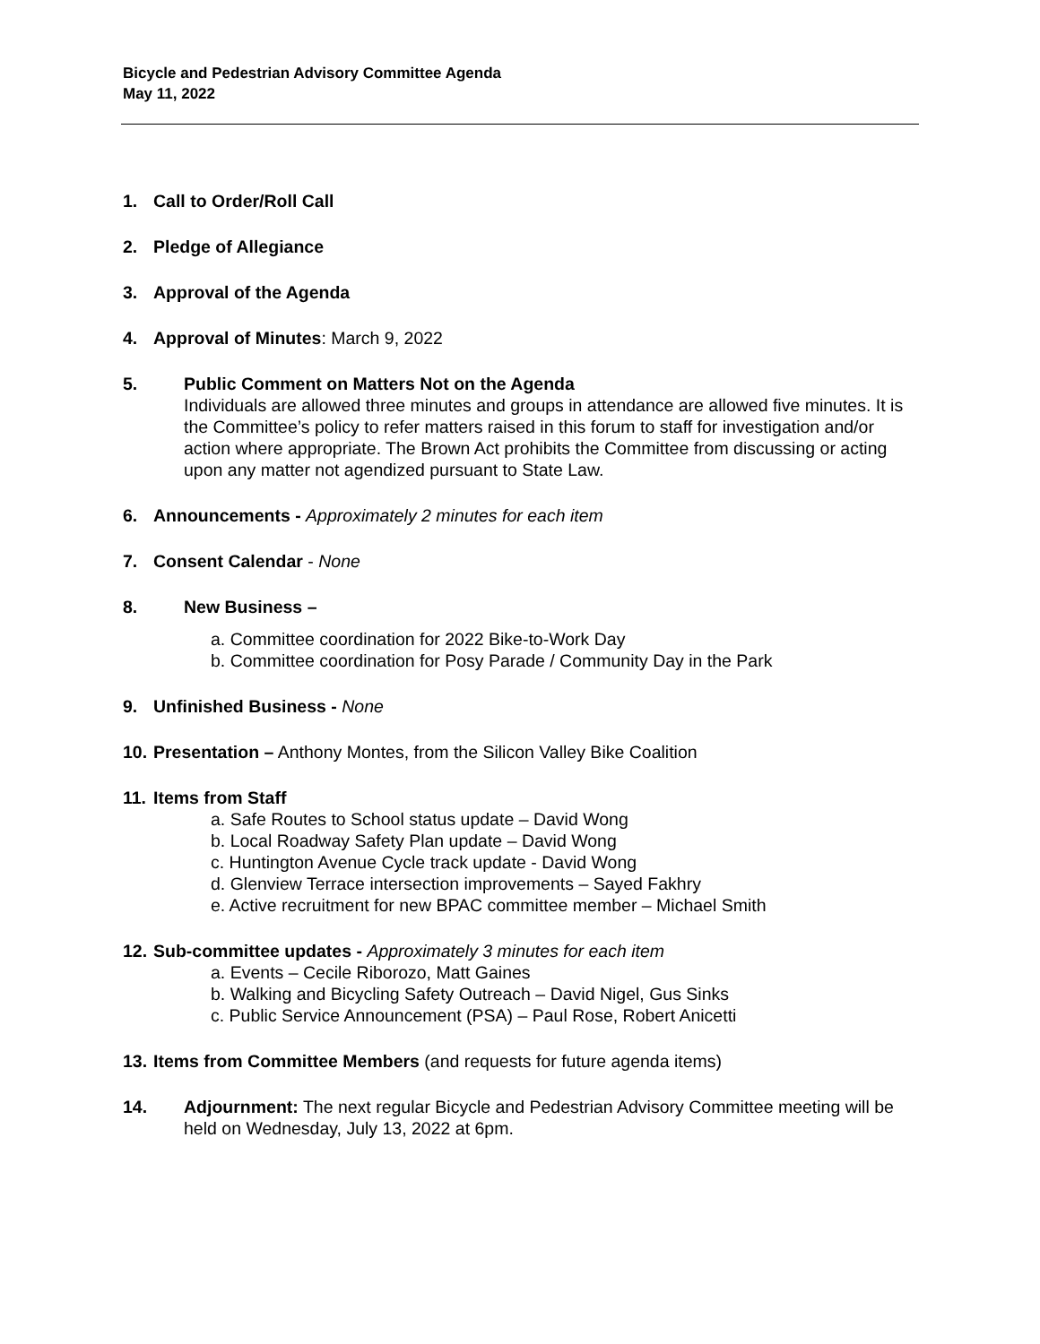Bicycle and Pedestrian Advisory Committee Agenda
May 11, 2022
1. Call to Order/Roll Call
2. Pledge of Allegiance
3. Approval of the Agenda
4. Approval of Minutes: March 9, 2022
5. Public Comment on Matters Not on the Agenda
Individuals are allowed three minutes and groups in attendance are allowed five minutes. It is the Committee’s policy to refer matters raised in this forum to staff for investigation and/or action where appropriate. The Brown Act prohibits the Committee from discussing or acting upon any matter not agendized pursuant to State Law.
6. Announcements - Approximately 2 minutes for each item
7. Consent Calendar - None
8. New Business –
a. Committee coordination for 2022 Bike-to-Work Day
b. Committee coordination for Posy Parade / Community Day in the Park
9. Unfinished Business - None
10. Presentation – Anthony Montes, from the Silicon Valley Bike Coalition
11. Items from Staff
a. Safe Routes to School status update – David Wong
b. Local Roadway Safety Plan update – David Wong
c. Huntington Avenue Cycle track update - David Wong
d. Glenview Terrace intersection improvements – Sayed Fakhry
e. Active recruitment for new BPAC committee member – Michael Smith
12. Sub-committee updates - Approximately 3 minutes for each item
a. Events – Cecile Riborozo, Matt Gaines
b. Walking and Bicycling Safety Outreach – David Nigel, Gus Sinks
c. Public Service Announcement (PSA) – Paul Rose, Robert Anicetti
13. Items from Committee Members (and requests for future agenda items)
14. Adjournment: The next regular Bicycle and Pedestrian Advisory Committee meeting will be held on Wednesday, July 13, 2022 at 6pm.